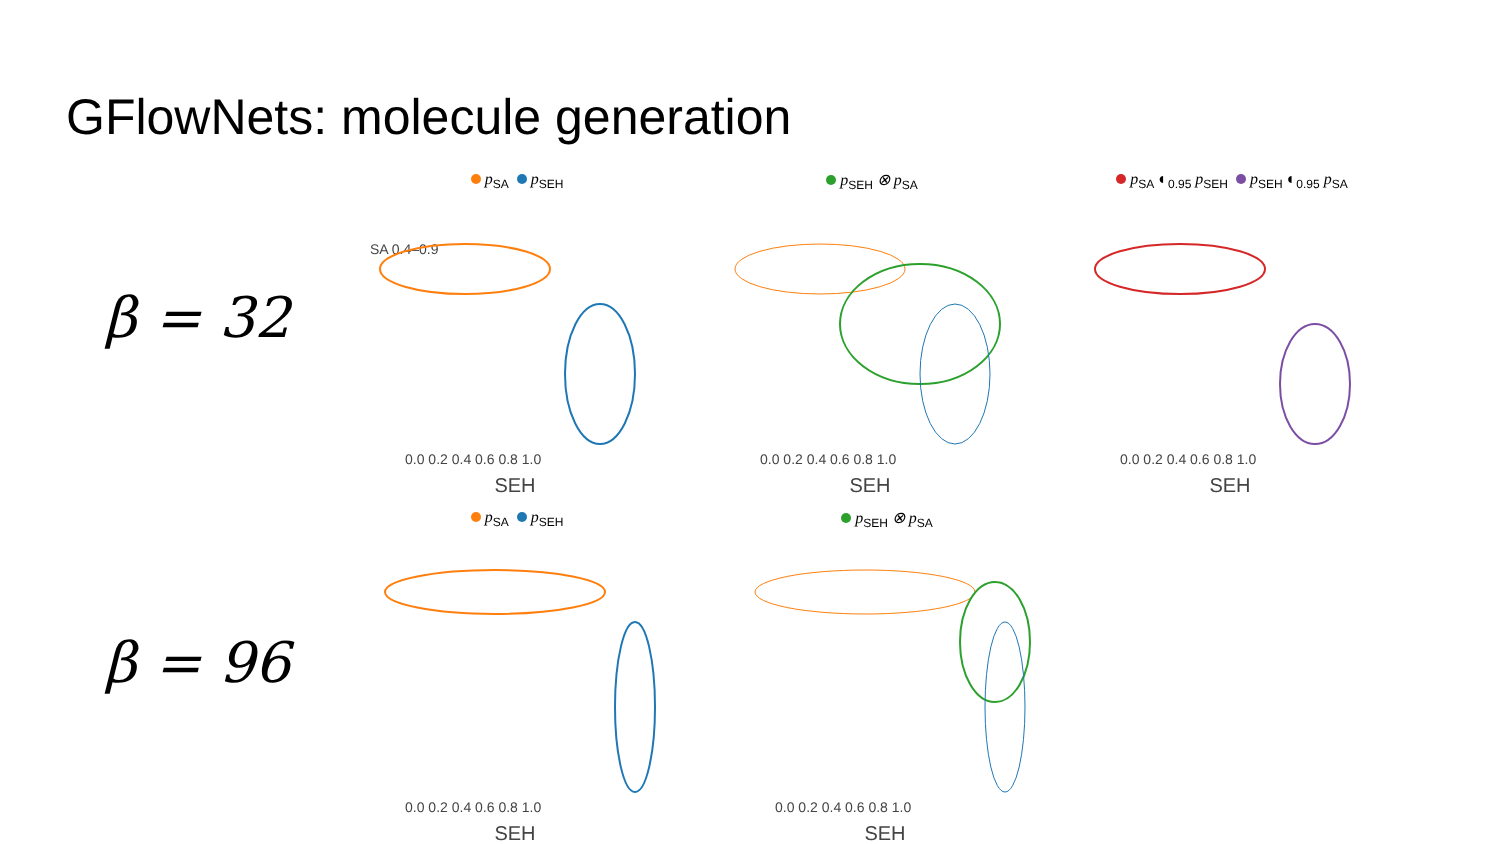GFlowNets: molecule generation
β = 32
β = 96
p<sub>SA</sub> p<sub>SEH</sub>
SA 0.4–0.9
0.0 0.2 0.4 0.6 0.8 1.0
SEH
p<sub>SEH</sub> ⊗ p<sub>SA</sub>
0.0 0.2 0.4 0.6 0.8 1.0
SEH
p<sub>SA</sub> ◐<sub>0.95</sub> p<sub>SEH</sub> p<sub>SEH</sub> ◐<sub>0.95</sub> p<sub>SA</sub>
0.0 0.2 0.4 0.6 0.8 1.0
SEH
p<sub>SA</sub> p<sub>SEH</sub>
0.0 0.2 0.4 0.6 0.8 1.0
SEH
p<sub>SEH</sub> ⊗ p<sub>SA</sub>
0.0 0.2 0.4 0.6 0.8 1.0
SEH